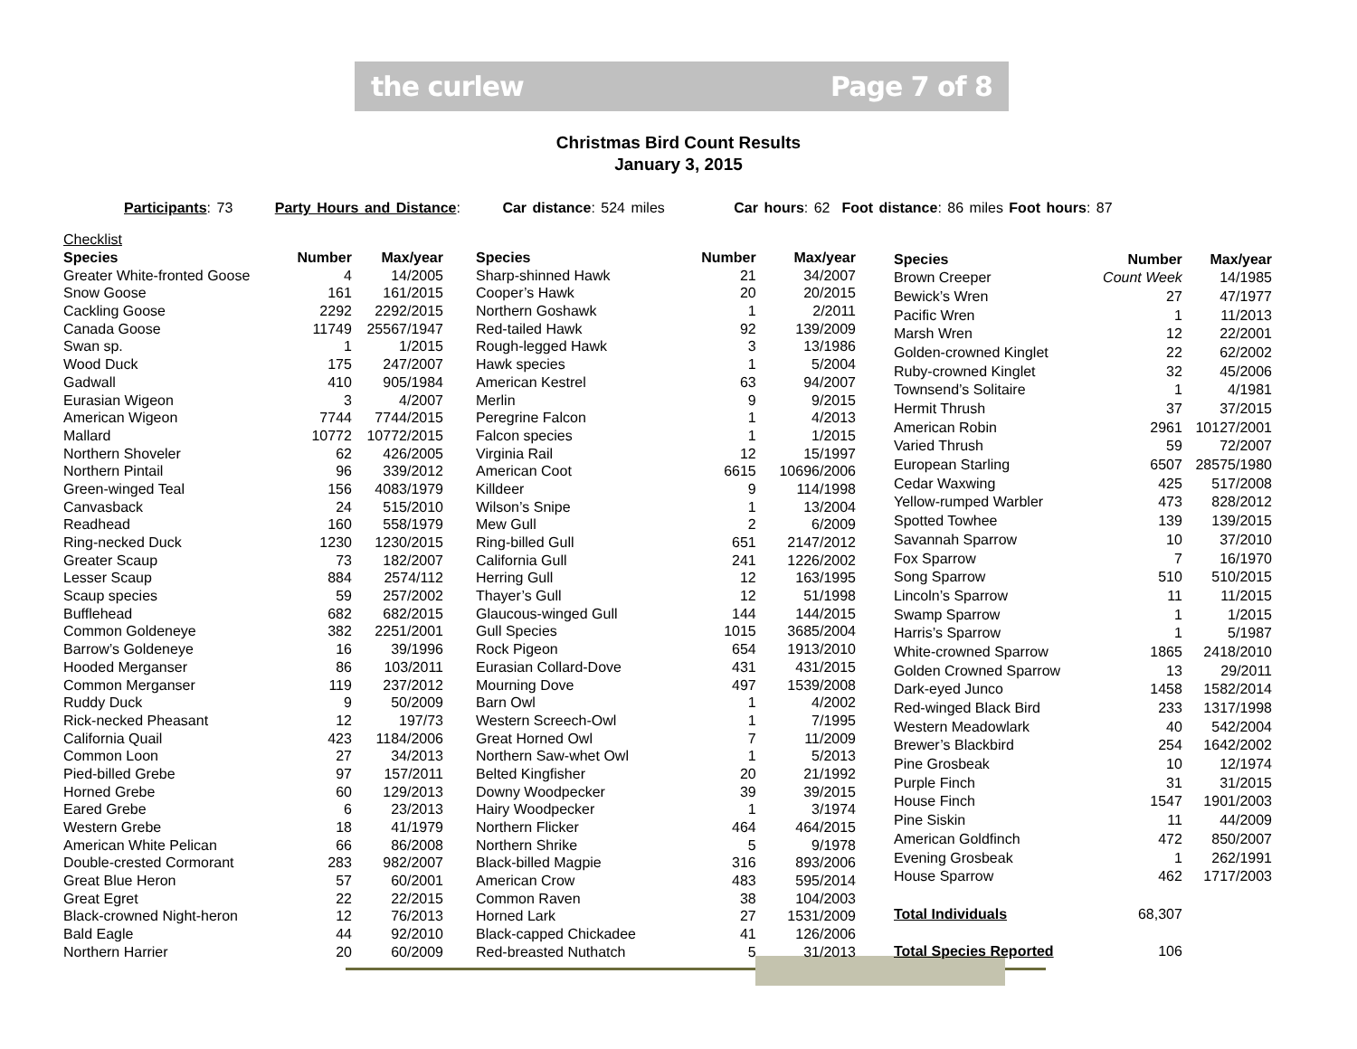the curlew Page 7 of 8
Christmas Bird Count Results
January 3, 2015
Participants: 73 Party Hours and Distance: Car distance: 524 miles Car hours: 62 Foot distance: 86 miles Foot hours: 87
| Checklist | | |
| Species | Number | Max/year |
| Greater White-fronted Goose | 4 | 14/2005 |
| Snow Goose | 161 | 161/2015 |
| Cackling Goose | 2292 | 2292/2015 |
| Canada Goose | 11749 | 25567/1947 |
| Swan sp. | 1 | 1/2015 |
| Wood Duck | 175 | 247/2007 |
| Gadwall | 410 | 905/1984 |
| Eurasian Wigeon | 3 | 4/2007 |
| American Wigeon | 7744 | 7744/2015 |
| Mallard | 10772 | 10772/2015 |
| Northern Shoveler | 62 | 426/2005 |
| Northern Pintail | 96 | 339/2012 |
| Green-winged Teal | 156 | 4083/1979 |
| Canvasback | 24 | 515/2010 |
| Readhead | 160 | 558/1979 |
| Ring-necked Duck | 1230 | 1230/2015 |
| Greater Scaup | 73 | 182/2007 |
| Lesser Scaup | 884 | 2574/112 |
| Scaup species | 59 | 257/2002 |
| Bufflehead | 682 | 682/2015 |
| Common Goldeneye | 382 | 2251/2001 |
| Barrow’s Goldeneye | 16 | 39/1996 |
| Hooded Merganser | 86 | 103/2011 |
| Common Merganser | 119 | 237/2012 |
| Ruddy Duck | 9 | 50/2009 |
| Rick-necked Pheasant | 12 | 197/73 |
| California Quail | 423 | 1184/2006 |
| Common Loon | 27 | 34/2013 |
| Pied-billed Grebe | 97 | 157/2011 |
| Horned Grebe | 60 | 129/2013 |
| Eared Grebe | 6 | 23/2013 |
| Western Grebe | 18 | 41/1979 |
| American White Pelican | 66 | 86/2008 |
| Double-crested Cormorant | 283 | 982/2007 |
| Great Blue Heron | 57 | 60/2001 |
| Great Egret | 22 | 22/2015 |
| Black-crowned Night-heron | 12 | 76/2013 |
| Bald Eagle | 44 | 92/2010 |
| Northern Harrier | 20 | 60/2009 |
| Species | Number | Max/year |
| --- | --- | --- |
| Sharp-shinned Hawk | 21 | 34/2007 |
| Cooper’s Hawk | 20 | 20/2015 |
| Northern Goshawk | 1 | 2/2011 |
| Red-tailed Hawk | 92 | 139/2009 |
| Rough-legged Hawk | 3 | 13/1986 |
| Hawk species | 1 | 5/2004 |
| American Kestrel | 63 | 94/2007 |
| Merlin | 9 | 9/2015 |
| Peregrine Falcon | 1 | 4/2013 |
| Falcon species | 1 | 1/2015 |
| Virginia Rail | 12 | 15/1997 |
| American Coot | 6615 | 10696/2006 |
| Killdeer | 9 | 114/1998 |
| Wilson’s Snipe | 1 | 13/2004 |
| Mew Gull | 2 | 6/2009 |
| Ring-billed Gull | 651 | 2147/2012 |
| California Gull | 241 | 1226/2002 |
| Herring Gull | 12 | 163/1995 |
| Thayer’s Gull | 12 | 51/1998 |
| Glaucous-winged Gull | 144 | 144/2015 |
| Gull Species | 1015 | 3685/2004 |
| Rock Pigeon | 654 | 1913/2010 |
| Eurasian Collard-Dove | 431 | 431/2015 |
| Mourning Dove | 497 | 1539/2008 |
| Barn Owl | 1 | 4/2002 |
| Western Screech-Owl | 1 | 7/1995 |
| Great Horned Owl | 7 | 11/2009 |
| Northern Saw-whet Owl | 1 | 5/2013 |
| Belted Kingfisher | 20 | 21/1992 |
| Downy Woodpecker | 39 | 39/2015 |
| Hairy Woodpecker | 1 | 3/1974 |
| Northern Flicker | 464 | 464/2015 |
| Northern Shrike | 5 | 9/1978 |
| Black-billed Magpie | 316 | 893/2006 |
| American Crow | 483 | 595/2014 |
| Common Raven | 38 | 104/2003 |
| Horned Lark | 27 | 1531/2009 |
| Black-capped Chickadee | 41 | 126/2006 |
| Red-breasted Nuthatch | 5 | 31/2013 |
| Species | Number | Max/year |
| --- | --- | --- |
| Brown Creeper | Count Week | 14/1985 |
| Bewick’s Wren | 27 | 47/1977 |
| Pacific Wren | 1 | 11/2013 |
| Marsh Wren | 12 | 22/2001 |
| Golden-crowned Kinglet | 22 | 62/2002 |
| Ruby-crowned Kinglet | 32 | 45/2006 |
| Townsend’s Solitaire | 1 | 4/1981 |
| Hermit Thrush | 37 | 37/2015 |
| American Robin | 2961 | 10127/2001 |
| Varied Thrush | 59 | 72/2007 |
| European Starling | 6507 | 28575/1980 |
| Cedar Waxwing | 425 | 517/2008 |
| Yellow-rumped Warbler | 473 | 828/2012 |
| Spotted Towhee | 139 | 139/2015 |
| Savannah Sparrow | 10 | 37/2010 |
| Fox Sparrow | 7 | 16/1970 |
| Song Sparrow | 510 | 510/2015 |
| Lincoln’s Sparrow | 11 | 11/2015 |
| Swamp Sparrow | 1 | 1/2015 |
| Harris’s Sparrow | 1 | 5/1987 |
| White-crowned Sparrow | 1865 | 2418/2010 |
| Golden Crowned Sparrow | 13 | 29/2011 |
| Dark-eyed Junco | 1458 | 1582/2014 |
| Red-winged Black Bird | 233 | 1317/1998 |
| Western Meadowlark | 40 | 542/2004 |
| Brewer’s Blackbird | 254 | 1642/2002 |
| Pine Grosbeak | 10 | 12/1974 |
| Purple Finch | 31 | 31/2015 |
| House Finch | 1547 | 1901/2003 |
| Pine Siskin | 11 | 44/2009 |
| American Goldfinch | 472 | 850/2007 |
| Evening Grosbeak | 1 | 262/1991 |
| House Sparrow | 462 | 1717/2003 |
| Total Individuals | 68,307 | |
| Total Species Reported | 106 | |